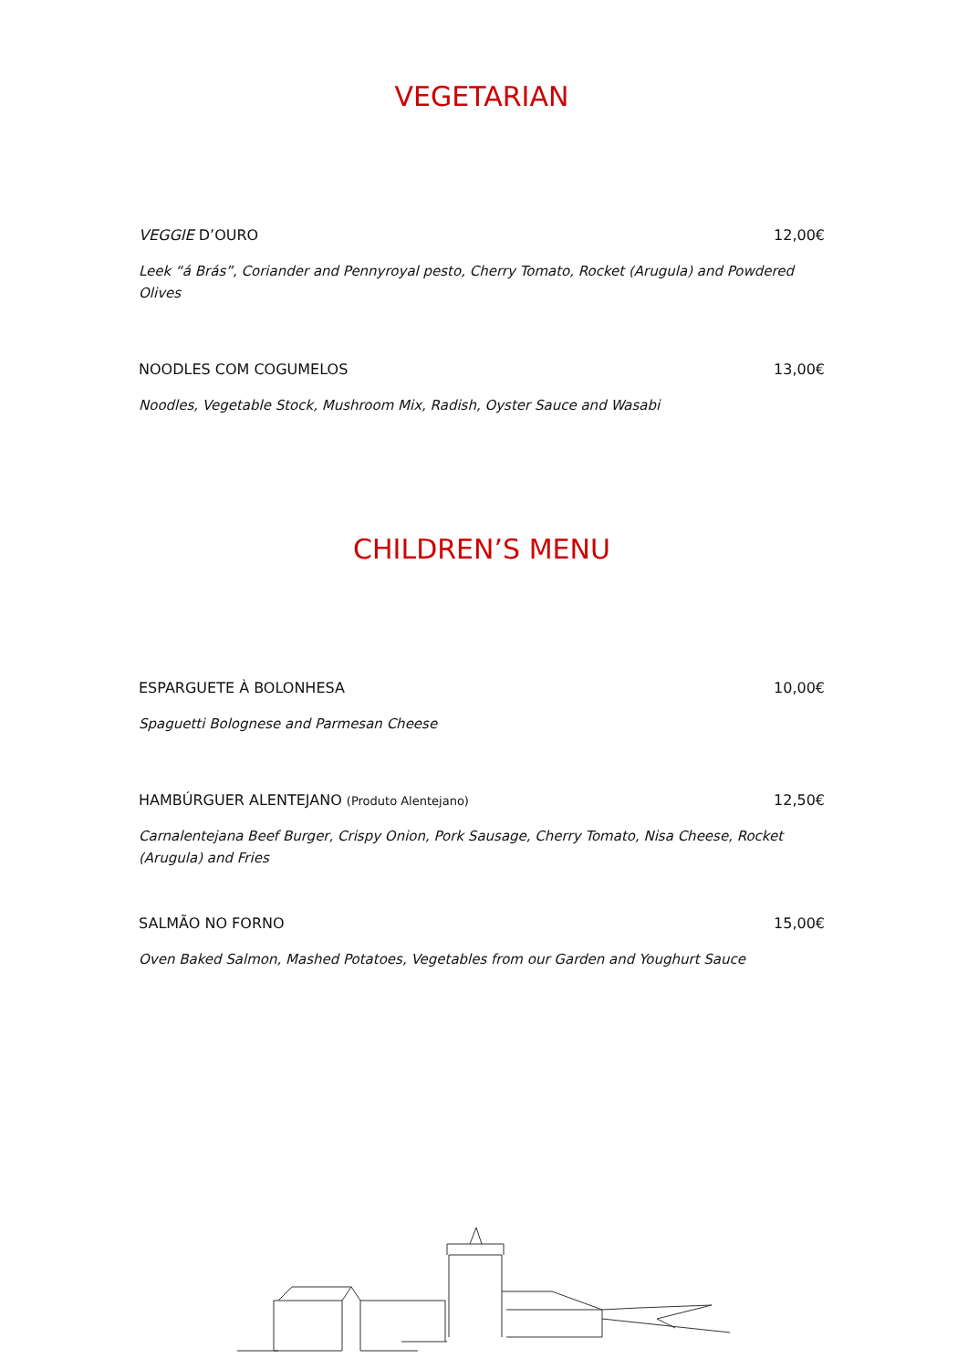VEGETARIAN
VEGGIE D’OURO 12,00€
Leek “á Brás”, Coriander and Pennyroyal pesto, Cherry Tomato, Rocket (Arugula) and Powdered Olives
NOODLES COM COGUMELOS 13,00€
Noodles, Vegetable Stock, Mushroom Mix, Radish, Oyster Sauce and Wasabi
CHILDREN’S MENU
ESPARGUETE À BOLONHESA 10,00€
Spaguetti Bolognese and Parmesan Cheese
HAMBÚRGUER ALENTEJANO (Produto Alentejano) 12,50€
Carnalentejana Beef Burger, Crispy Onion, Pork Sausage, Cherry Tomato, Nisa Cheese, Rocket (Arugula) and Fries
SALMÃO NO FORNO 15,00€
Oven Baked Salmon, Mashed Potatoes, Vegetables from our Garden and Youghurt Sauce